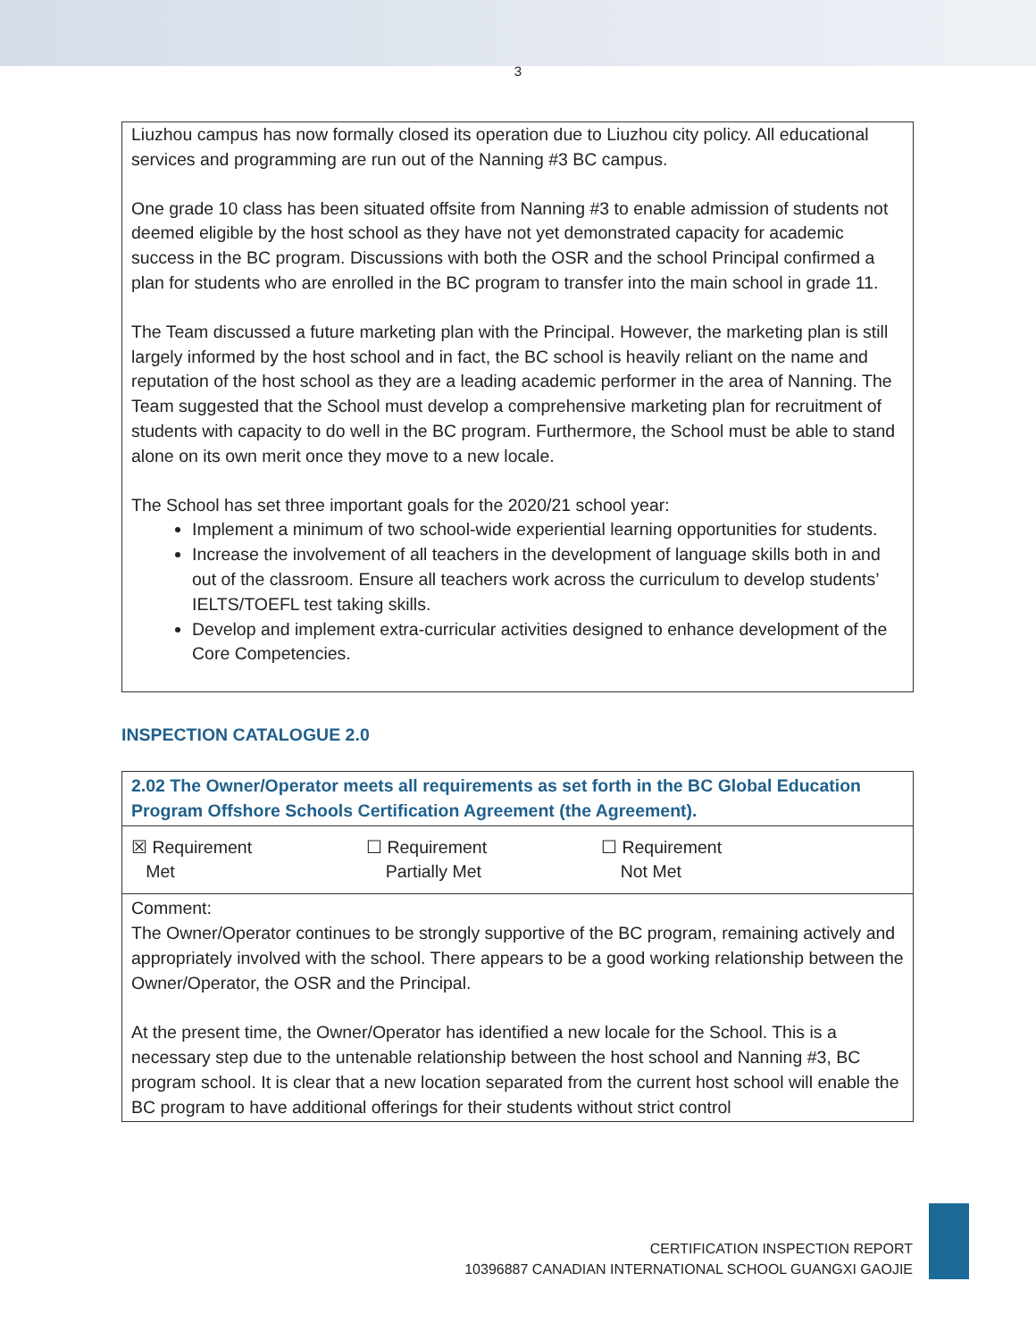3
Liuzhou campus has now formally closed its operation due to Liuzhou city policy. All educational services and programming are run out of the Nanning #3 BC campus.
One grade 10 class has been situated offsite from Nanning #3 to enable admission of students not deemed eligible by the host school as they have not yet demonstrated capacity for academic success in the BC program. Discussions with both the OSR and the school Principal confirmed a plan for students who are enrolled in the BC program to transfer into the main school in grade 11.
The Team discussed a future marketing plan with the Principal. However, the marketing plan is still largely informed by the host school and in fact, the BC school is heavily reliant on the name and reputation of the host school as they are a leading academic performer in the area of Nanning. The Team suggested that the School must develop a comprehensive marketing plan for recruitment of students with capacity to do well in the BC program. Furthermore, the School must be able to stand alone on its own merit once they move to a new locale.
The School has set three important goals for the 2020/21 school year:
Implement a minimum of two school-wide experiential learning opportunities for students.
Increase the involvement of all teachers in the development of language skills both in and out of the classroom. Ensure all teachers work across the curriculum to develop students’ IELTS/TOEFL test taking skills.
Develop and implement extra-curricular activities designed to enhance development of the Core Competencies.
INSPECTION CATALOGUE 2.0
| 2.02 The Owner/Operator meets all requirements as set forth in the BC Global Education Program Offshore Schools Certification Agreement (the Agreement). |
| ☒ Requirement Met ☐ Requirement Partially Met ☐ Requirement Not Met |
| Comment: The Owner/Operator continues to be strongly supportive of the BC program, remaining actively and appropriately involved with the school. There appears to be a good working relationship between the Owner/Operator, the OSR and the Principal. At the present time, the Owner/Operator has identified a new locale for the School. This is a necessary step due to the untenable relationship between the host school and Nanning #3, BC program school. It is clear that a new location separated from the current host school will enable the BC program to have additional offerings for their students without strict control |
CERTIFICATION INSPECTION REPORT
10396887 CANADIAN INTERNATIONAL SCHOOL GUANGXI GAOJIE